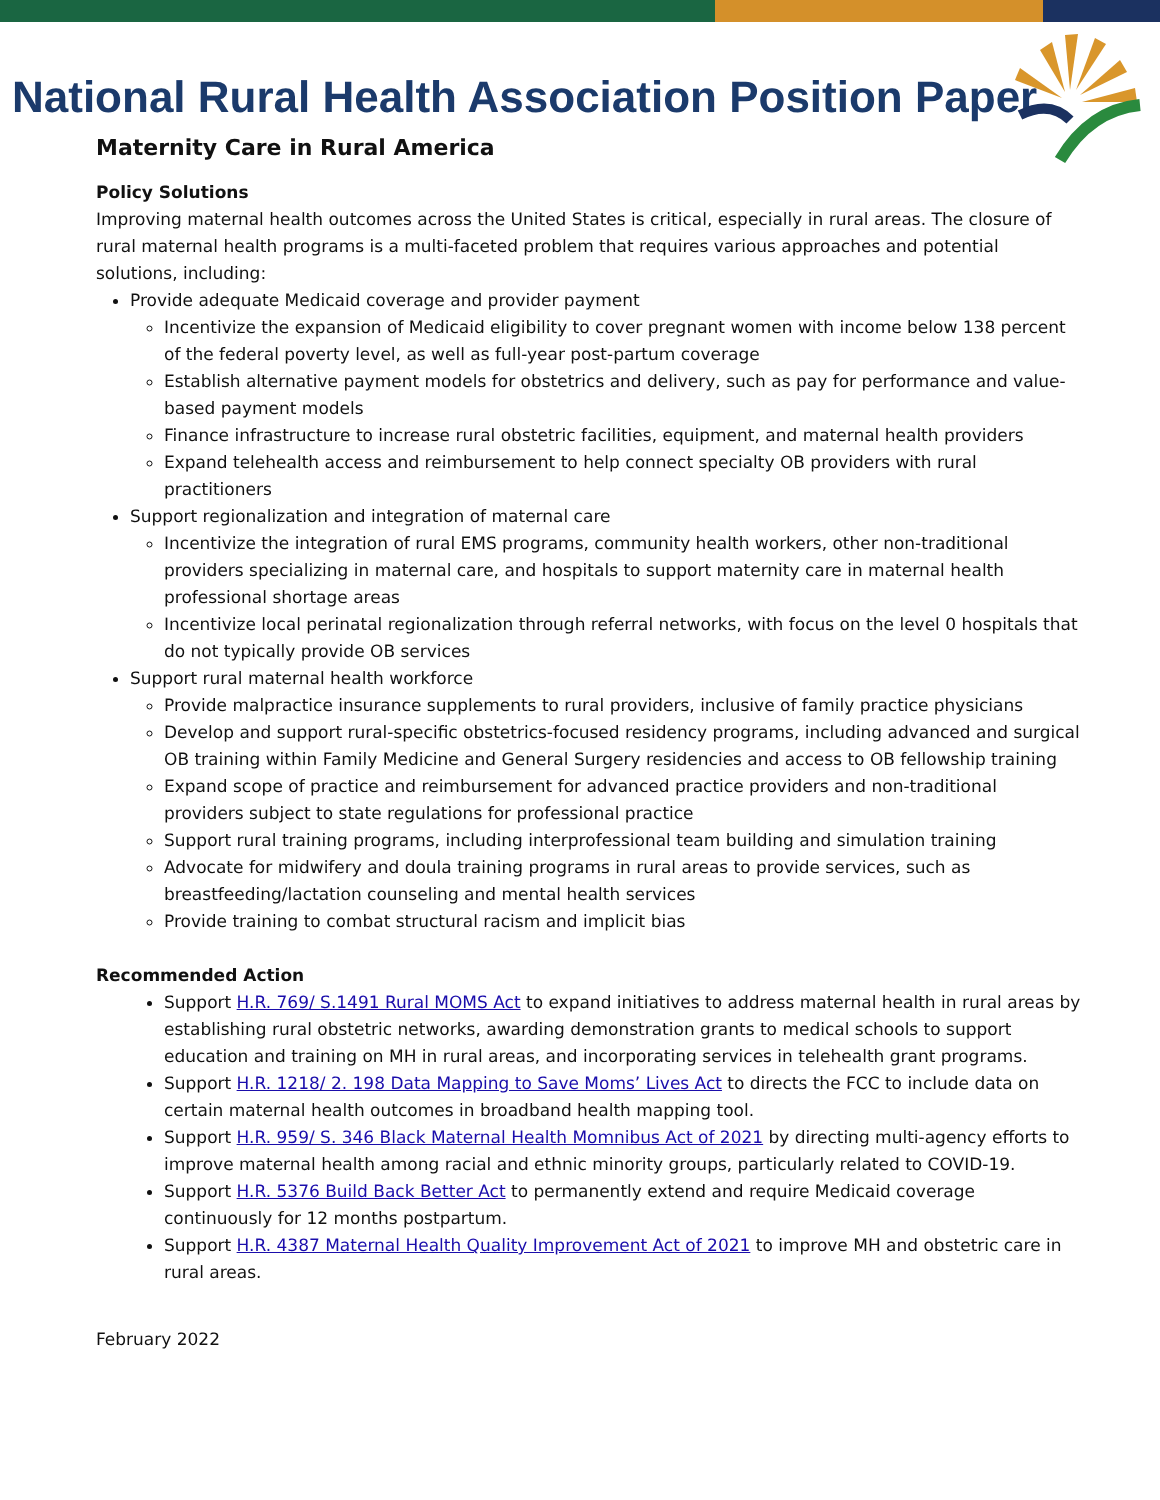National Rural Health Association Position Paper
Maternity Care in Rural America
Policy Solutions
Improving maternal health outcomes across the United States is critical, especially in rural areas. The closure of rural maternal health programs is a multi-faceted problem that requires various approaches and potential solutions, including:
Provide adequate Medicaid coverage and provider payment
Incentivize the expansion of Medicaid eligibility to cover pregnant women with income below 138 percent of the federal poverty level, as well as full-year post-partum coverage
Establish alternative payment models for obstetrics and delivery, such as pay for performance and value-based payment models
Finance infrastructure to increase rural obstetric facilities, equipment, and maternal health providers
Expand telehealth access and reimbursement to help connect specialty OB providers with rural practitioners
Support regionalization and integration of maternal care
Incentivize the integration of rural EMS programs, community health workers, other non-traditional providers specializing in maternal care, and hospitals to support maternity care in maternal health professional shortage areas
Incentivize local perinatal regionalization through referral networks, with focus on the level 0 hospitals that do not typically provide OB services
Support rural maternal health workforce
Provide malpractice insurance supplements to rural providers, inclusive of family practice physicians
Develop and support rural-specific obstetrics-focused residency programs, including advanced and surgical OB training within Family Medicine and General Surgery residencies and access to OB fellowship training
Expand scope of practice and reimbursement for advanced practice providers and non-traditional providers subject to state regulations for professional practice
Support rural training programs, including interprofessional team building and simulation training
Advocate for midwifery and doula training programs in rural areas to provide services, such as breastfeeding/lactation counseling and mental health services
Provide training to combat structural racism and implicit bias
Recommended Action
Support H.R. 769/ S.1491 Rural MOMS Act to expand initiatives to address maternal health in rural areas by establishing rural obstetric networks, awarding demonstration grants to medical schools to support education and training on MH in rural areas, and incorporating services in telehealth grant programs.
Support H.R. 1218/ 2. 198 Data Mapping to Save Moms’ Lives Act to directs the FCC to include data on certain maternal health outcomes in broadband health mapping tool.
Support H.R. 959/ S. 346 Black Maternal Health Momnibus Act of 2021 by directing multi-agency efforts to improve maternal health among racial and ethnic minority groups, particularly related to COVID-19.
Support H.R. 5376 Build Back Better Act to permanently extend and require Medicaid coverage continuously for 12 months postpartum.
Support H.R. 4387 Maternal Health Quality Improvement Act of 2021 to improve MH and obstetric care in rural areas.
February 2022